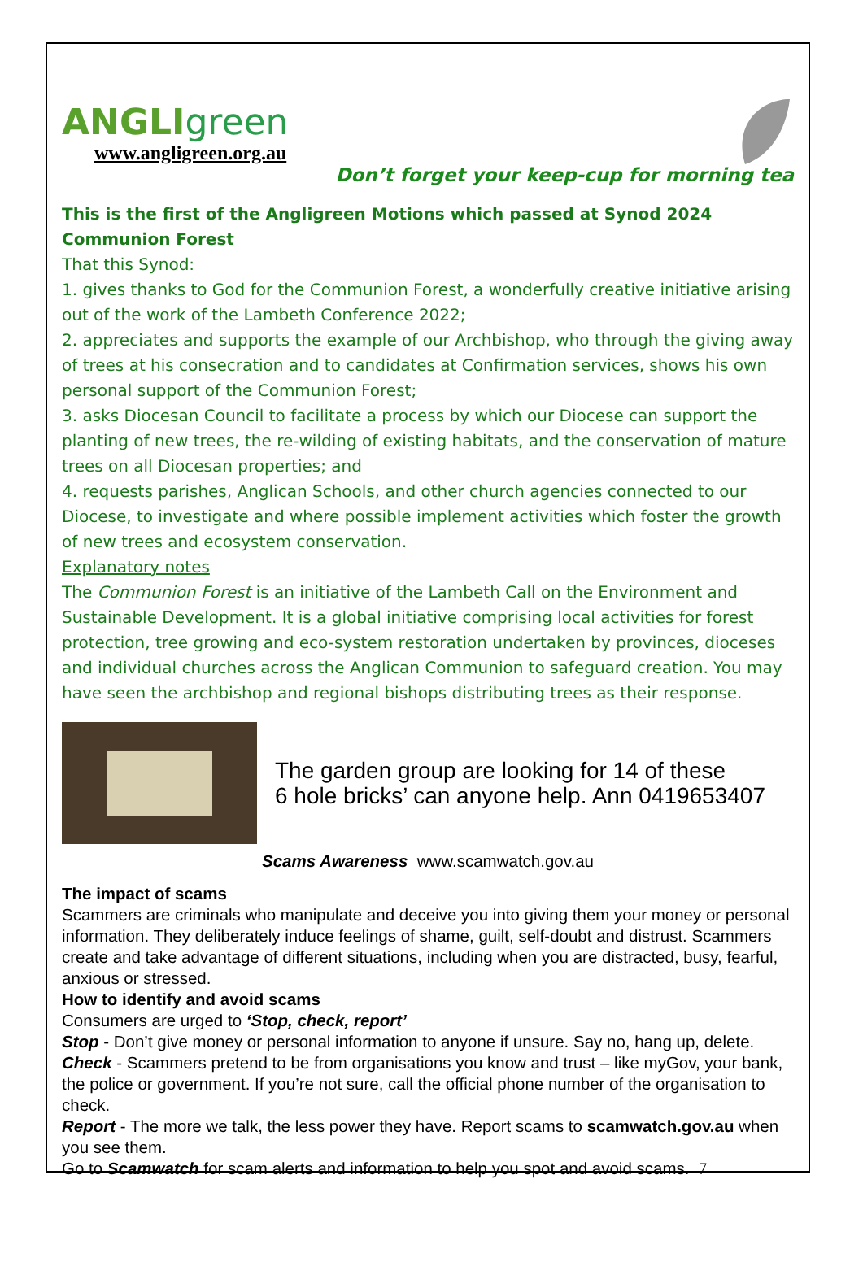ANGLIgreen
www.angligreen.org.au
Don’t forget your keep-cup for morning tea
This is the first of the Angligreen Motions which passed at Synod 2024
Communion Forest
That this Synod:
1. gives thanks to God for the Communion Forest, a wonderfully creative initiative arising out of the work of the Lambeth Conference 2022;
2. appreciates and supports the example of our Archbishop, who through the giving away of trees at his consecration and to candidates at Confirmation services, shows his own personal support of the Communion Forest;
3. asks Diocesan Council to facilitate a process by which our Diocese can support the planting of new trees, the re-wilding of existing habitats, and the conservation of mature trees on all Diocesan properties; and
4. requests parishes, Anglican Schools, and other church agencies connected to our Diocese, to investigate and where possible implement activities which foster the growth of new trees and ecosystem conservation.
Explanatory notes
The Communion Forest is an initiative of the Lambeth Call on the Environment and Sustainable Development. It is a global initiative comprising local activities for forest protection, tree growing and eco-system restoration undertaken by provinces, dioceses and individual churches across the Anglican Communion to safeguard creation. You may have seen the archbishop and regional bishops distributing trees as their response.
The garden group are looking for 14 of these
6 hole bricks’ can anyone help. Ann 0419653407
Scams Awareness www.scamwatch.gov.au
The impact of scams
Scammers are criminals who manipulate and deceive you into giving them your money or personal information. They deliberately induce feelings of shame, guilt, self-doubt and distrust. Scammers create and take advantage of different situations, including when you are distracted, busy, fearful, anxious or stressed.
How to identify and avoid scams
Consumers are urged to ‘Stop, check, report’
Stop - Don’t give money or personal information to anyone if unsure. Say no, hang up, delete.
Check - Scammers pretend to be from organisations you know and trust – like myGov, your bank, the police or government. If you’re not sure, call the official phone number of the organisation to check.
Report - The more we talk, the less power they have. Report scams to scamwatch.gov.au when you see them.
Go to Scamwatch for scam alerts and information to help you spot and avoid scams. 7